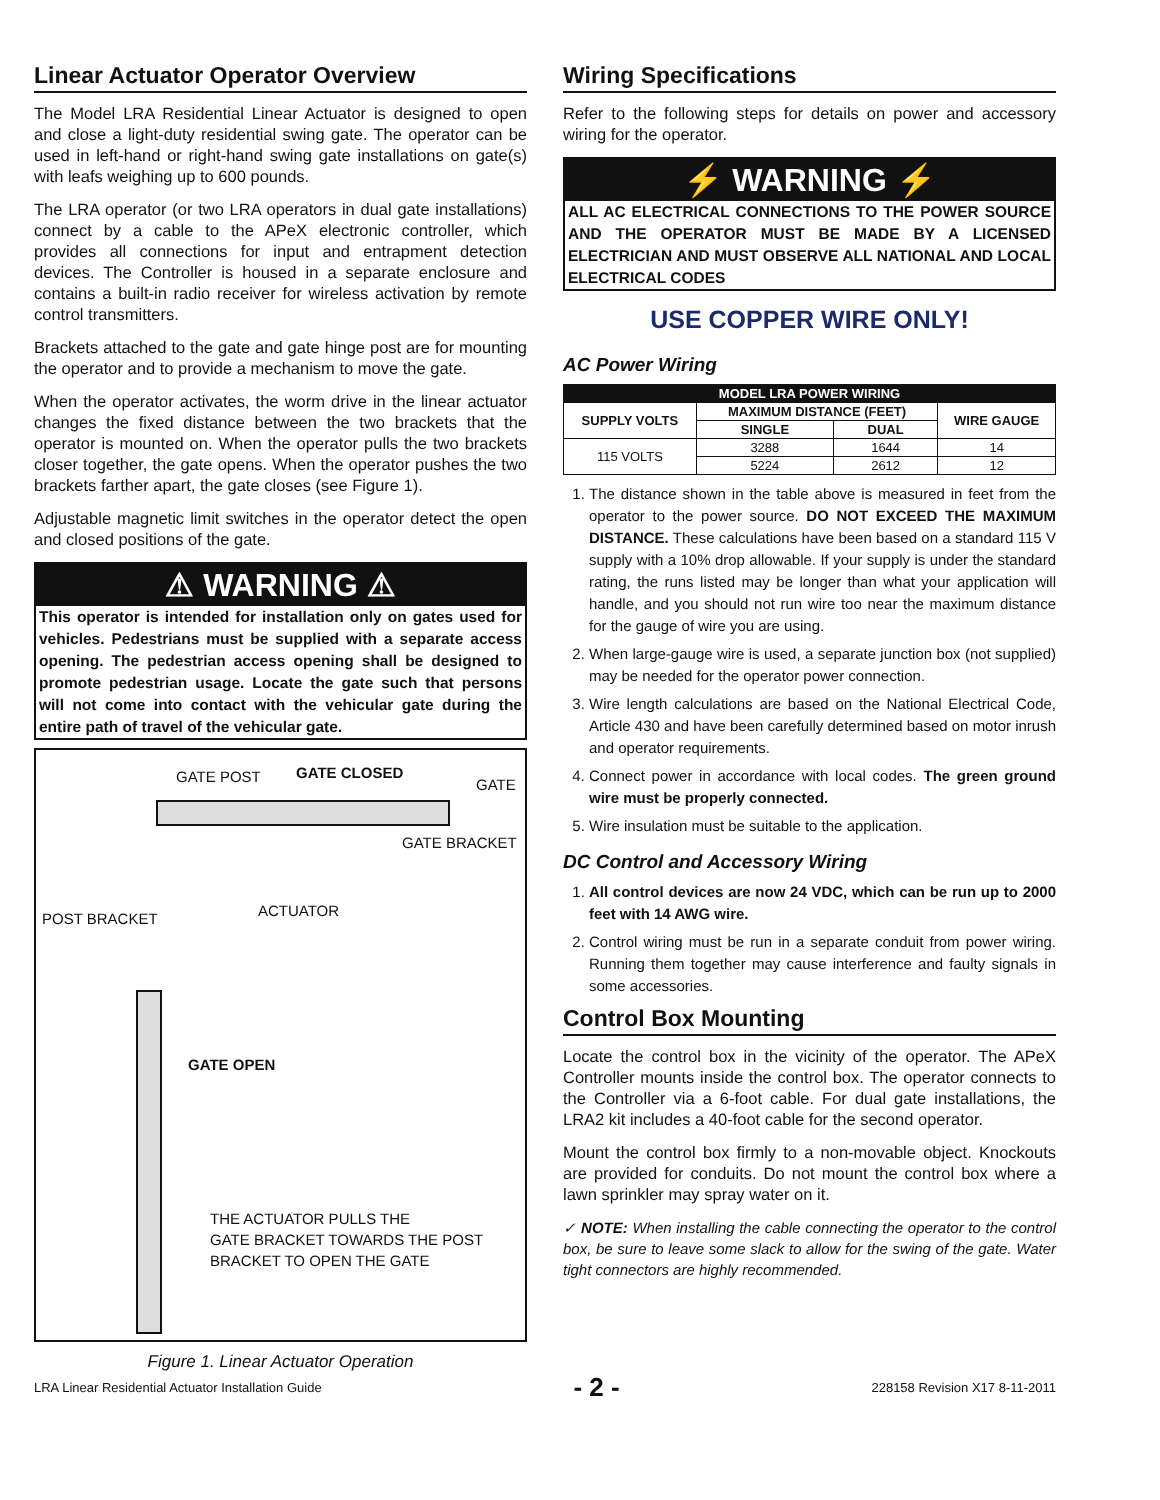Linear Actuator Operator Overview
The Model LRA Residential Linear Actuator is designed to open and close a light-duty residential swing gate. The operator can be used in left-hand or right-hand swing gate installations on gate(s) with leafs weighing up to 600 pounds.
The LRA operator (or two LRA operators in dual gate installations) connect by a cable to the APeX electronic controller, which provides all connections for input and entrapment detection devices. The Controller is housed in a separate enclosure and contains a built-in radio receiver for wireless activation by remote control transmitters.
Brackets attached to the gate and gate hinge post are for mounting the operator and to provide a mechanism to move the gate.
When the operator activates, the worm drive in the linear actuator changes the fixed distance between the two brackets that the operator is mounted on. When the operator pulls the two brackets closer together, the gate opens. When the operator pushes the two brackets farther apart, the gate closes (see Figure 1).
Adjustable magnetic limit switches in the operator detect the open and closed positions of the gate.
⚠ WARNING ⚠
This operator is intended for installation only on gates used for vehicles. Pedestrians must be supplied with a separate access opening. The pedestrian access opening shall be designed to promote pedestrian usage. Locate the gate such that persons will not come into contact with the vehicular gate during the entire path of travel of the vehicular gate.
GATE POST GATE CLOSED
GATE
GATE BRACKET
ACTUATOR
POST BRACKET
GATE OPEN
THE ACTUATOR PULLS THE
GATE BRACKET TOWARDS THE POST
BRACKET TO OPEN THE GATE
Figure 1. Linear Actuator Operation
Wiring Specifications
Refer to the following steps for details on power and accessory wiring for the operator.
⚡ WARNING ⚡
ALL AC ELECTRICAL CONNECTIONS TO THE POWER SOURCE AND THE OPERATOR MUST BE MADE BY A LICENSED ELECTRICIAN AND MUST OBSERVE ALL NATIONAL AND LOCAL ELECTRICAL CODES
USE COPPER WIRE ONLY!
AC Power Wiring
| MODEL LRA POWER WIRING | | | |
| --- | --- | --- | --- |
| SUPPLY VOLTS | MAXIMUM DISTANCE (FEET) | | WIRE GAUGE |
| | SINGLE | DUAL | |
| 115 VOLTS | 3288 | 1644 | 14 |
| | 5224 | 2612 | 12 |
1. The distance shown in the table above is measured in feet from the operator to the power source. DO NOT EXCEED THE MAXIMUM DISTANCE. These calculations have been based on a standard 115 V supply with a 10% drop allowable. If your supply is under the standard rating, the runs listed may be longer than what your application will handle, and you should not run wire too near the maximum distance for the gauge of wire you are using.
2. When large-gauge wire is used, a separate junction box (not supplied) may be needed for the operator power connection.
3. Wire length calculations are based on the National Electrical Code, Article 430 and have been carefully determined based on motor inrush and operator requirements.
4. Connect power in accordance with local codes. The green ground wire must be properly connected.
5. Wire insulation must be suitable to the application.
DC Control and Accessory Wiring
1. All control devices are now 24 VDC, which can be run up to 2000 feet with 14 AWG wire.
2. Control wiring must be run in a separate conduit from power wiring. Running them together may cause interference and faulty signals in some accessories.
Control Box Mounting
Locate the control box in the vicinity of the operator. The APeX Controller mounts inside the control box. The operator connects to the Controller via a 6-foot cable. For dual gate installations, the LRA2 kit includes a 40-foot cable for the second operator.
Mount the control box firmly to a non-movable object. Knockouts are provided for conduits. Do not mount the control box where a lawn sprinkler may spray water on it.
✓ NOTE: When installing the cable connecting the operator to the control box, be sure to leave some slack to allow for the swing of the gate. Water tight connectors are highly recommended.
LRA Linear Residential Actuator Installation Guide - 2 - 228158 Revision X17 8-11-2011